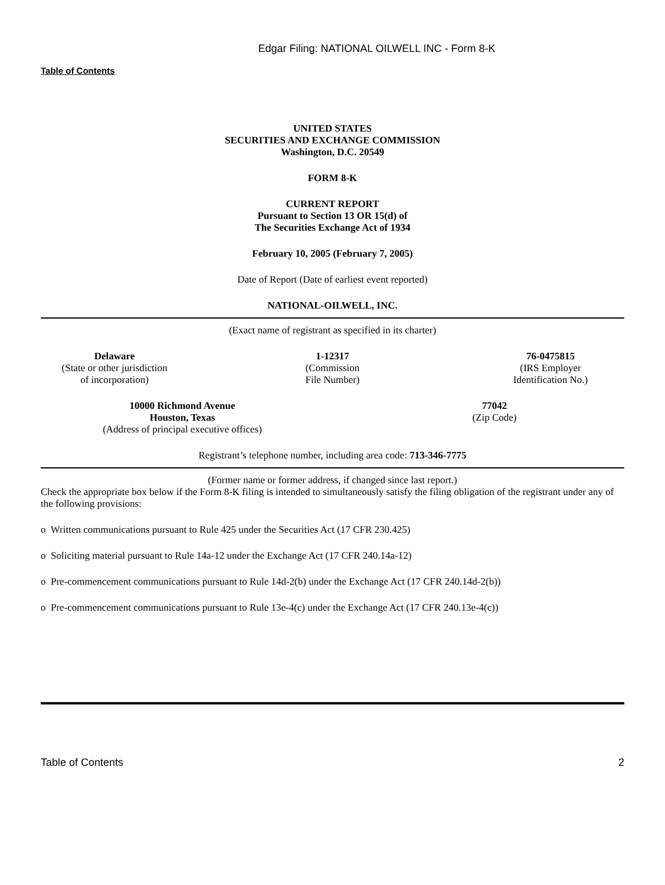Edgar Filing: NATIONAL OILWELL INC - Form 8-K
Table of Contents
UNITED STATES
SECURITIES AND EXCHANGE COMMISSION
Washington, D.C. 20549
FORM 8-K
CURRENT REPORT
Pursuant to Section 13 OR 15(d) of
The Securities Exchange Act of 1934
February 10, 2005 (February 7, 2005)
Date of Report (Date of earliest event reported)
NATIONAL-OILWELL, INC.
(Exact name of registrant as specified in its charter)
Delaware
(State or other jurisdiction
of incorporation)
1-12317
(Commission
File Number)
76-0475815
(IRS Employer
Identification No.)
10000 Richmond Avenue
Houston, Texas
(Address of principal executive offices)
77042
(Zip Code)
Registrant’s telephone number, including area code: 713-346-7775
(Former name or former address, if changed since last report.)
Check the appropriate box below if the Form 8-K filing is intended to simultaneously satisfy the filing obligation of the registrant under any of the following provisions:
o Written communications pursuant to Rule 425 under the Securities Act (17 CFR 230.425)
o Soliciting material pursuant to Rule 14a-12 under the Exchange Act (17 CFR 240.14a-12)
o Pre-commencement communications pursuant to Rule 14d-2(b) under the Exchange Act (17 CFR 240.14d-2(b))
o Pre-commencement communications pursuant to Rule 13e-4(c) under the Exchange Act (17 CFR 240.13e-4(c))
Table of Contents 2